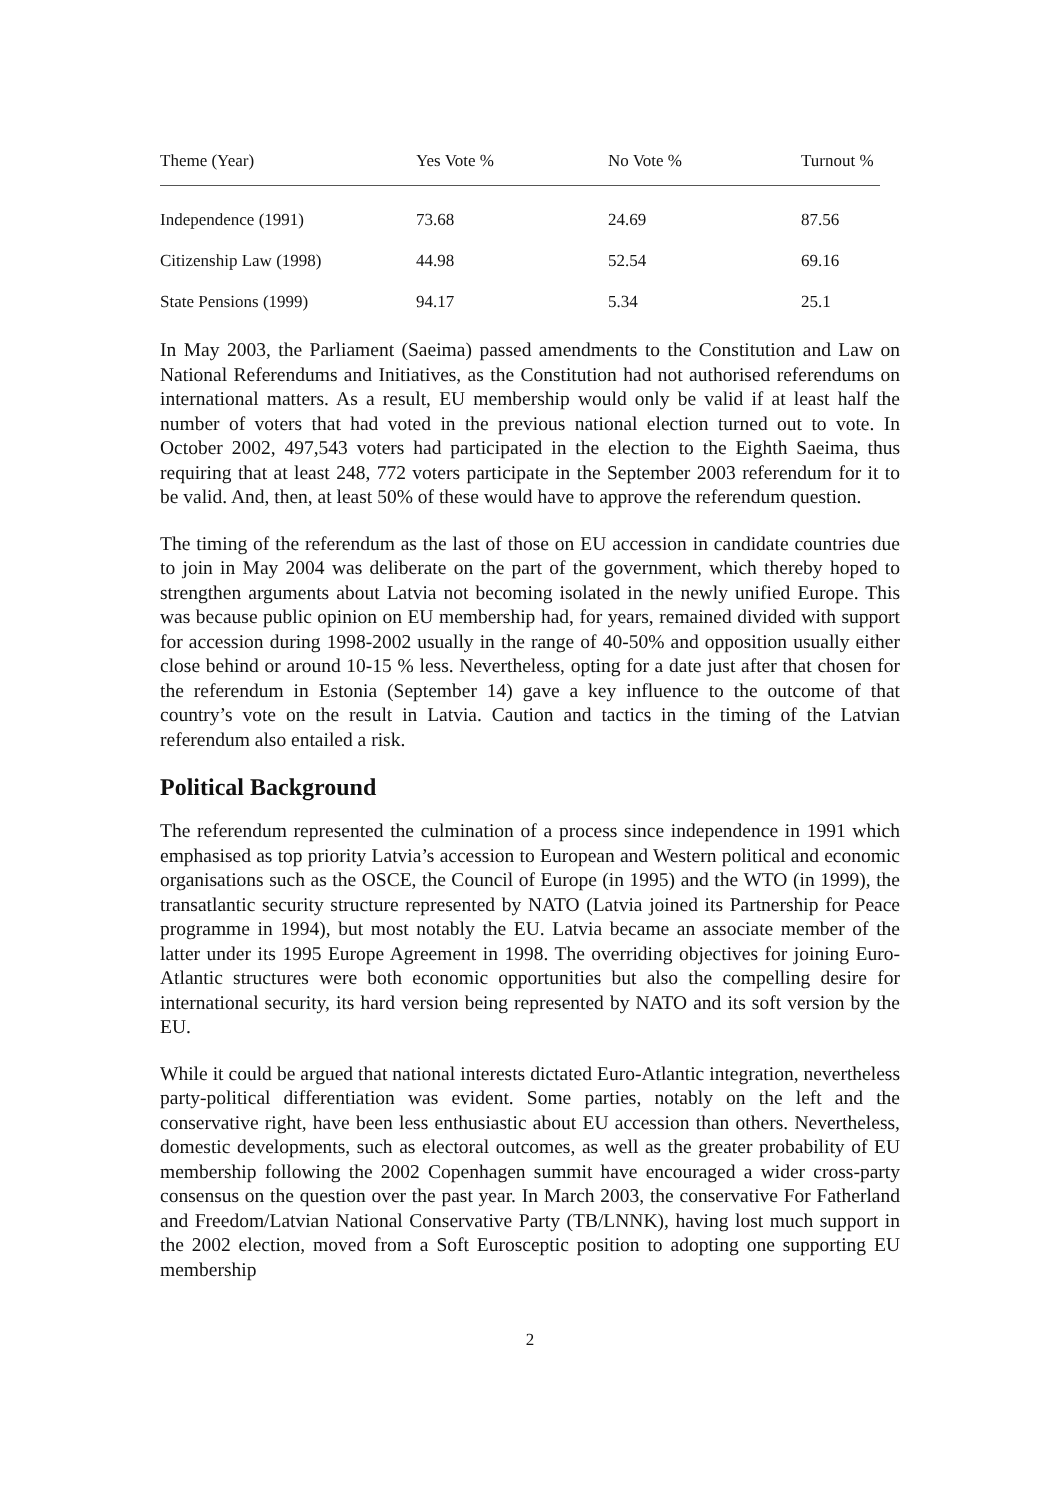| Theme (Year) | Yes Vote % | No Vote % | Turnout % |
| --- | --- | --- | --- |
| Independence (1991) | 73.68 | 24.69 | 87.56 |
| Citizenship Law (1998) | 44.98 | 52.54 | 69.16 |
| State Pensions (1999) | 94.17 | 5.34 | 25.1 |
In May 2003, the Parliament (Saeima) passed amendments to the Constitution and Law on National Referendums and Initiatives, as the Constitution had not authorised referendums on international matters. As a result, EU membership would only be valid if at least half the number of voters that had voted in the previous national election turned out to vote. In October 2002, 497,543 voters had participated in the election to the Eighth Saeima, thus requiring that at least 248, 772 voters participate in the September 2003 referendum for it to be valid. And, then, at least 50% of these would have to approve the referendum question.
The timing of the referendum as the last of those on EU accession in candidate countries due to join in May 2004 was deliberate on the part of the government, which thereby hoped to strengthen arguments about Latvia not becoming isolated in the newly unified Europe. This was because public opinion on EU membership had, for years, remained divided with support for accession during 1998-2002 usually in the range of 40-50% and opposition usually either close behind or around 10-15 % less. Nevertheless, opting for a date just after that chosen for the referendum in Estonia (September 14) gave a key influence to the outcome of that country’s vote on the result in Latvia. Caution and tactics in the timing of the Latvian referendum also entailed a risk.
Political Background
The referendum represented the culmination of a process since independence in 1991 which emphasised as top priority Latvia’s accession to European and Western political and economic organisations such as the OSCE, the Council of Europe (in 1995) and the WTO (in 1999), the transatlantic security structure represented by NATO (Latvia joined its Partnership for Peace programme in 1994), but most notably the EU. Latvia became an associate member of the latter under its 1995 Europe Agreement in 1998. The overriding objectives for joining Euro-Atlantic structures were both economic opportunities but also the compelling desire for international security, its hard version being represented by NATO and its soft version by the EU.
While it could be argued that national interests dictated Euro-Atlantic integration, nevertheless party-political differentiation was evident. Some parties, notably on the left and the conservative right, have been less enthusiastic about EU accession than others. Nevertheless, domestic developments, such as electoral outcomes, as well as the greater probability of EU membership following the 2002 Copenhagen summit have encouraged a wider cross-party consensus on the question over the past year. In March 2003, the conservative For Fatherland and Freedom/Latvian National Conservative Party (TB/LNNK), having lost much support in the 2002 election, moved from a Soft Eurosceptic position to adopting one supporting EU membership
2